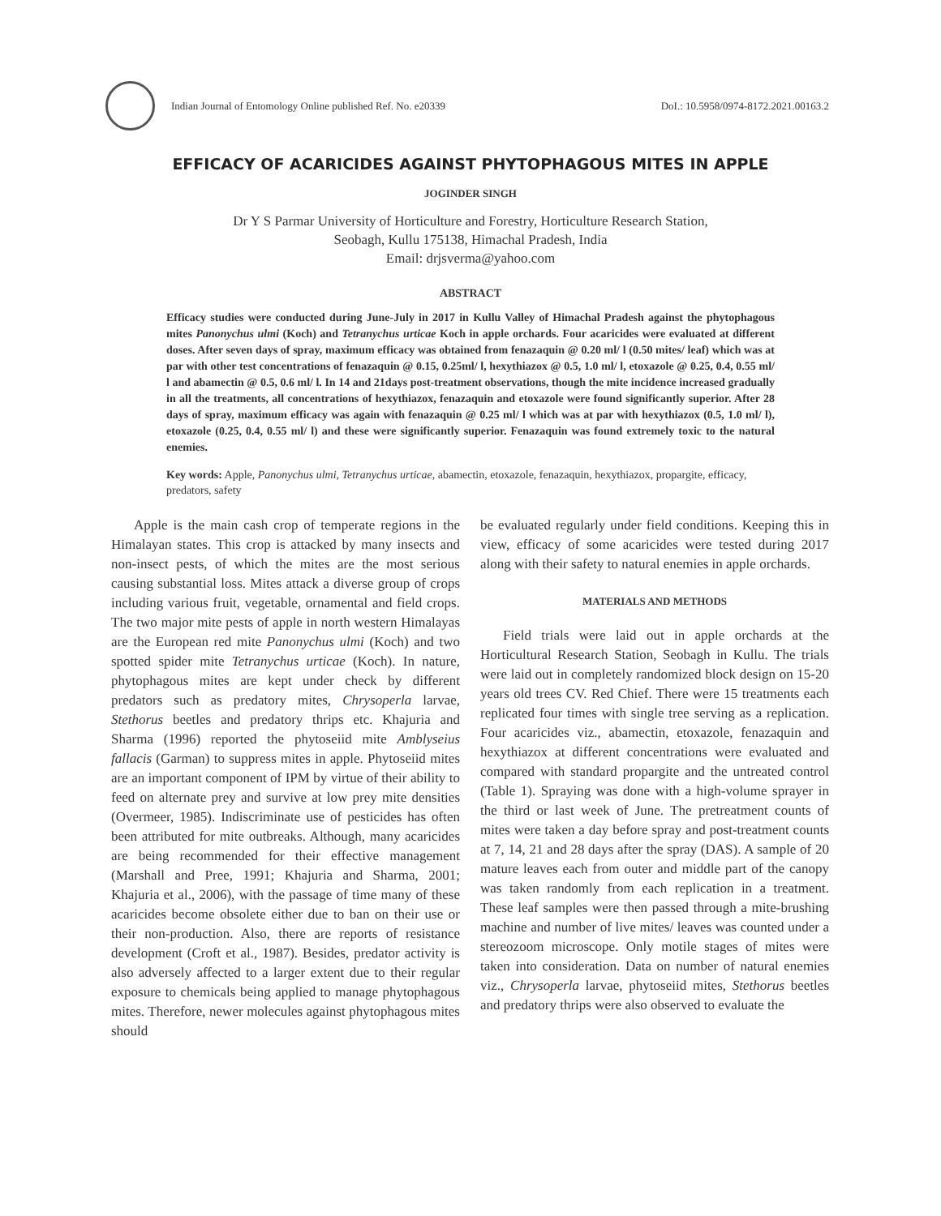Indian Journal of Entomology Online published Ref. No. e20339
DoI.: 10.5958/0974-8172.2021.00163.2
EFFICACY OF ACARICIDES AGAINST PHYTOPHAGOUS MITES IN APPLE
JOGINDER SINGH
Dr Y S Parmar University of Horticulture and Forestry, Horticulture Research Station,
Seobagh, Kullu 175138, Himachal Pradesh, India
Email: drjsverma@yahoo.com
ABSTRACT
Efficacy studies were conducted during June-July in 2017 in Kullu Valley of Himachal Pradesh against the phytophagous mites Panonychus ulmi (Koch) and Tetranychus urticae Koch in apple orchards. Four acaricides were evaluated at different doses. After seven days of spray, maximum efficacy was obtained from fenazaquin @ 0.20 ml/ l (0.50 mites/ leaf) which was at par with other test concentrations of fenazaquin @ 0.15, 0.25ml/ l, hexythiazox @ 0.5, 1.0 ml/ l, etoxazole @ 0.25, 0.4, 0.55 ml/ l and abamectin @ 0.5, 0.6 ml/ l. In 14 and 21days post-treatment observations, though the mite incidence increased gradually in all the treatments, all concentrations of hexythiazox, fenazaquin and etoxazole were found significantly superior. After 28 days of spray, maximum efficacy was again with fenazaquin @ 0.25 ml/ l which was at par with hexythiazox (0.5, 1.0 ml/ l), etoxazole (0.25, 0.4, 0.55 ml/ l) and these were significantly superior. Fenazaquin was found extremely toxic to the natural enemies.
Key words: Apple, Panonychus ulmi, Tetranychus urticae, abamectin, etoxazole, fenazaquin, hexythiazox, propargite, efficacy, predators, safety
Apple is the main cash crop of temperate regions in the Himalayan states. This crop is attacked by many insects and non-insect pests, of which the mites are the most serious causing substantial loss. Mites attack a diverse group of crops including various fruit, vegetable, ornamental and field crops. The two major mite pests of apple in north western Himalayas are the European red mite Panonychus ulmi (Koch) and two spotted spider mite Tetranychus urticae (Koch). In nature, phytophagous mites are kept under check by different predators such as predatory mites, Chrysoperla larvae, Stethorus beetles and predatory thrips etc. Khajuria and Sharma (1996) reported the phytoseiid mite Amblyseius fallacis (Garman) to suppress mites in apple. Phytoseiid mites are an important component of IPM by virtue of their ability to feed on alternate prey and survive at low prey mite densities (Overmeer, 1985). Indiscriminate use of pesticides has often been attributed for mite outbreaks. Although, many acaricides are being recommended for their effective management (Marshall and Pree, 1991; Khajuria and Sharma, 2001; Khajuria et al., 2006), with the passage of time many of these acaricides become obsolete either due to ban on their use or their non-production. Also, there are reports of resistance development (Croft et al., 1987). Besides, predator activity is also adversely affected to a larger extent due to their regular exposure to chemicals being applied to manage phytophagous mites. Therefore, newer molecules against phytophagous mites should
be evaluated regularly under field conditions. Keeping this in view, efficacy of some acaricides were tested during 2017 along with their safety to natural enemies in apple orchards.
MATERIALS AND METHODS
Field trials were laid out in apple orchards at the Horticultural Research Station, Seobagh in Kullu. The trials were laid out in completely randomized block design on 15-20 years old trees CV. Red Chief. There were 15 treatments each replicated four times with single tree serving as a replication. Four acaricides viz., abamectin, etoxazole, fenazaquin and hexythiazox at different concentrations were evaluated and compared with standard propargite and the untreated control (Table 1). Spraying was done with a high-volume sprayer in the third or last week of June. The pretreatment counts of mites were taken a day before spray and post-treatment counts at 7, 14, 21 and 28 days after the spray (DAS). A sample of 20 mature leaves each from outer and middle part of the canopy was taken randomly from each replication in a treatment. These leaf samples were then passed through a mite-brushing machine and number of live mites/ leaves was counted under a stereozoom microscope. Only motile stages of mites were taken into consideration. Data on number of natural enemies viz., Chrysoperla larvae, phytoseiid mites, Stethorus beetles and predatory thrips were also observed to evaluate the